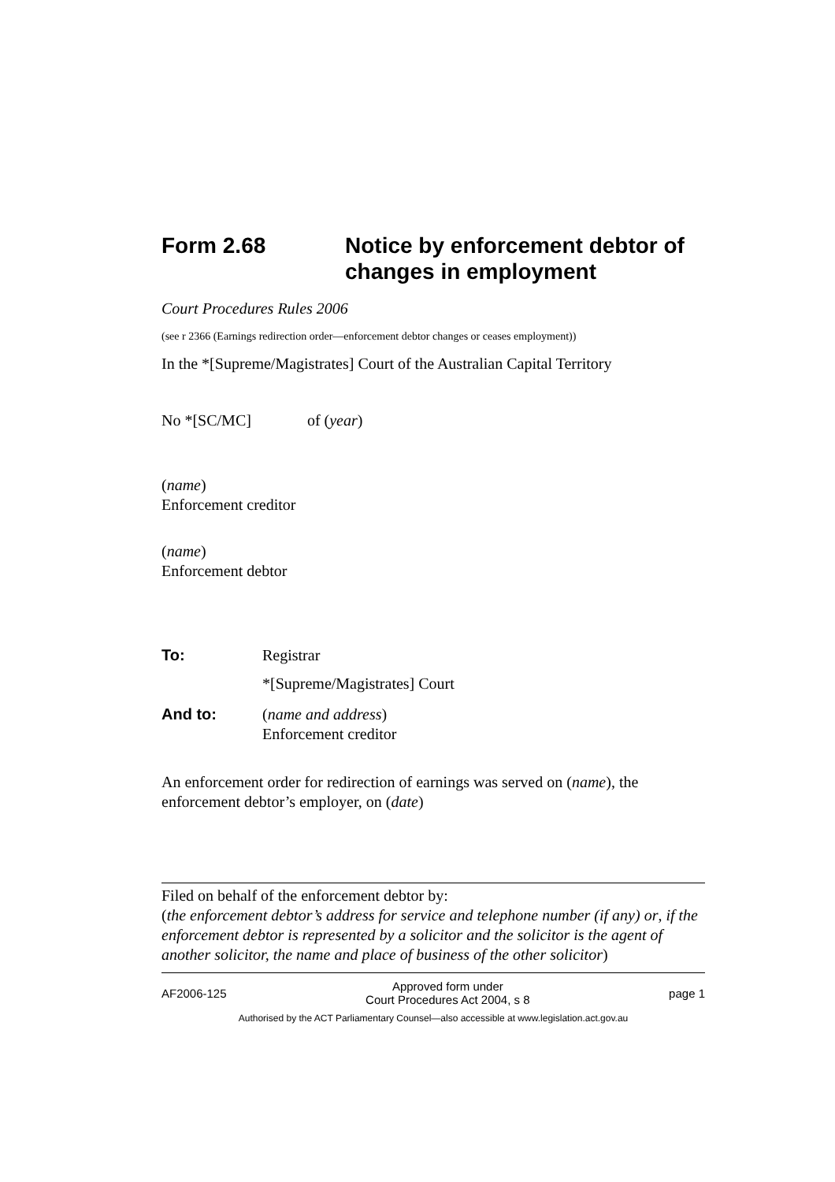Form 2.68 Notice by enforcement debtor of changes in employment
Court Procedures Rules 2006
(see r 2366 (Earnings redirection order—enforcement debtor changes or ceases employment))
In the *[Supreme/Magistrates] Court of the Australian Capital Territory
No *[SC/MC] of (year)
(name)
Enforcement creditor
(name)
Enforcement debtor
To: Registrar
*[Supreme/Magistrates] Court
And to: (name and address)
Enforcement creditor
An enforcement order for redirection of earnings was served on (name), the enforcement debtor’s employer, on (date)
Filed on behalf of the enforcement debtor by:
(the enforcement debtor’s address for service and telephone number (if any) or, if the enforcement debtor is represented by a solicitor and the solicitor is the agent of another solicitor, the name and place of business of the other solicitor)
AF2006-125 Approved form under
Court Procedures Act 2004, s 8 page 1
Authorised by the ACT Parliamentary Counsel—also accessible at www.legislation.act.gov.au